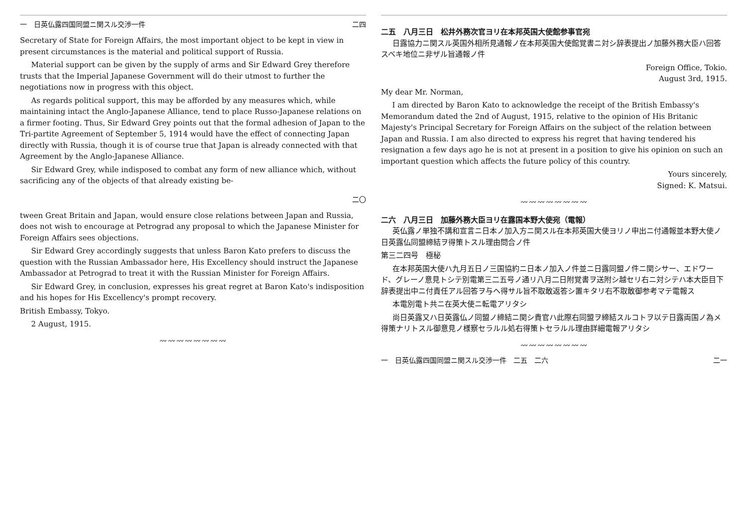一　日英仏露四国同盟ニ関スル交渉一件 二四
Secretary of State for Foreign Affairs, the most important object to be kept in view in present circumstances is the material and political support of Russia.
Material support can be given by the supply of arms and Sir Edward Grey therefore trusts that the Imperial Japanese Government will do their utmost to further the negotiations now in progress with this object.
As regards political support, this may be afforded by any measures which, while maintaining intact the Anglo-Japanese Alliance, tend to place Russo-Japanese relations on a firmer footing. Thus, Sir Edward Grey points out that the formal adhesion of Japan to the Tri-partite Agreement of September 5, 1914 would have the effect of connecting Japan directly with Russia, though it is of course true that Japan is already connected with that Agreement by the Anglo-Japanese Alliance.
Sir Edward Grey, while indisposed to combat any form of new alliance which, without sacrificing any of the objects of that already existing be-
二〇
tween Great Britain and Japan, would ensure close relations between Japan and Russia, does not wish to encourage at Petrograd any proposal to which the Japanese Minister for Foreign Affairs sees objections.
Sir Edward Grey accordingly suggests that unless Baron Kato prefers to discuss the question with the Russian Ambassador here, His Excellency should instruct the Japanese Ambassador at Petrograd to treat it with the Russian Minister for Foreign Affairs.
Sir Edward Grey, in conclusion, expresses his great regret at Baron Kato's indisposition and his hopes for His Excellency's prompt recovery.
British Embassy, Tokyo.
2 August, 1915.
〰〰〰〰〰〰〰〰
二五　八月三日　松井外務次官ヨリ在本邦英国大使館参事官宛
日露協力ニ関スル英国外相所見通報ノ在本邦英国大使館覚書ニ対シ辞表提出ノ加藤外務大臣ハ回答スベキ地位ニ非ザル旨通報ノ件
Foreign Office, Tokio.
August 3rd, 1915.
My dear Mr. Norman,
I am directed by Baron Kato to acknowledge the receipt of the British Embassy's Memorandum dated the 2nd of August, 1915, relative to the opinion of His Britanic Majesty's Principal Secretary for Foreign Affairs on the subject of the relation between Japan and Russia. I am also directed to express his regret that having tendered his resignation a few days ago he is not at present in a position to give his opinion on such an important question which affects the future policy of this country.
Yours sincerely,
Signed: K. Matsui.
〰〰〰〰〰〰〰〰
二六　八月三日　加藤外務大臣ヨリ在露国本野大使宛（電報）
英仏露ノ単独不講和宣言ニ日本ノ加入方ニ関スル在本邦英国大使ヨリノ申出ニ付通報並本野大使ノ日英露仏同盟締結ヲ得策トスル理由問合ノ件
第三二四号　極秘
在本邦英国大使ハ九月五日ノ三国協約ニ日本ノ加入ノ件並ニ日露同盟ノ件ニ関シサー、エドワード、グレーノ意見トシテ別電第三二五号ノ通リ八月二日附覚書ヲ送附シ越セリ右ニ対シテハ本大臣目下辞表提出中ニ付責任アル回答ヲ与ヘ得サル旨不取敢返答シ置キタリ右不取敢御参考マテ電報ス
本電別電ト共ニ在英大使ニ転電アリタシ
尚日英露又ハ日英露仏ノ同盟ノ締結ニ関シ貴官ハ此際右同盟ヲ締結スルコトヲ以テ日露両国ノ為メ得策ナリトスル御意見ノ様察セラルル処右得策トセラルル理由詳細電報アリタシ
〰〰〰〰〰〰〰〰
一　日英仏露四国同盟ニ関スル交渉一件　二五　二六 二一